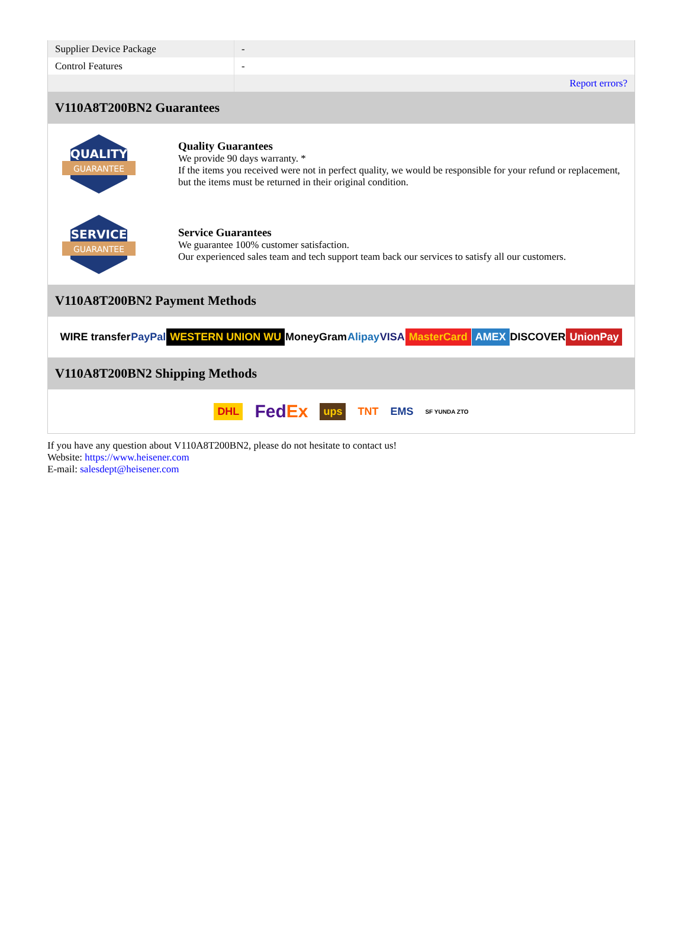| Supplier Device Package | - |
| Control Features | - |
| | Report errors? |
V110A8T200BN2 Guarantees
QUALITY
GUARANTEE
Quality Guarantees
We provide 90 days warranty. *
If the items you received were not in perfect quality, we would be responsible for your refund or replacement, but the items must be returned in their original condition.
SERVICE
GUARANTEE
Service Guarantees
We guarantee 100% customer satisfaction.
Our experienced sales team and tech support team back our services to satisfy all our customers.
V110A8T200BN2 Payment Methods
WIRE transfer PayPal WESTERN UNION WU MoneyGram Alipay VISA MasterCard AMEX DISCOVER UnionPay
V110A8T200BN2 Shipping Methods
DHL FedEx ups TNT EMS SF YUNDA ZTO
If you have any question about V110A8T200BN2, please do not hesitate to contact us!
Website: https://www.heisener.com
E-mail: salesdept@heisener.com